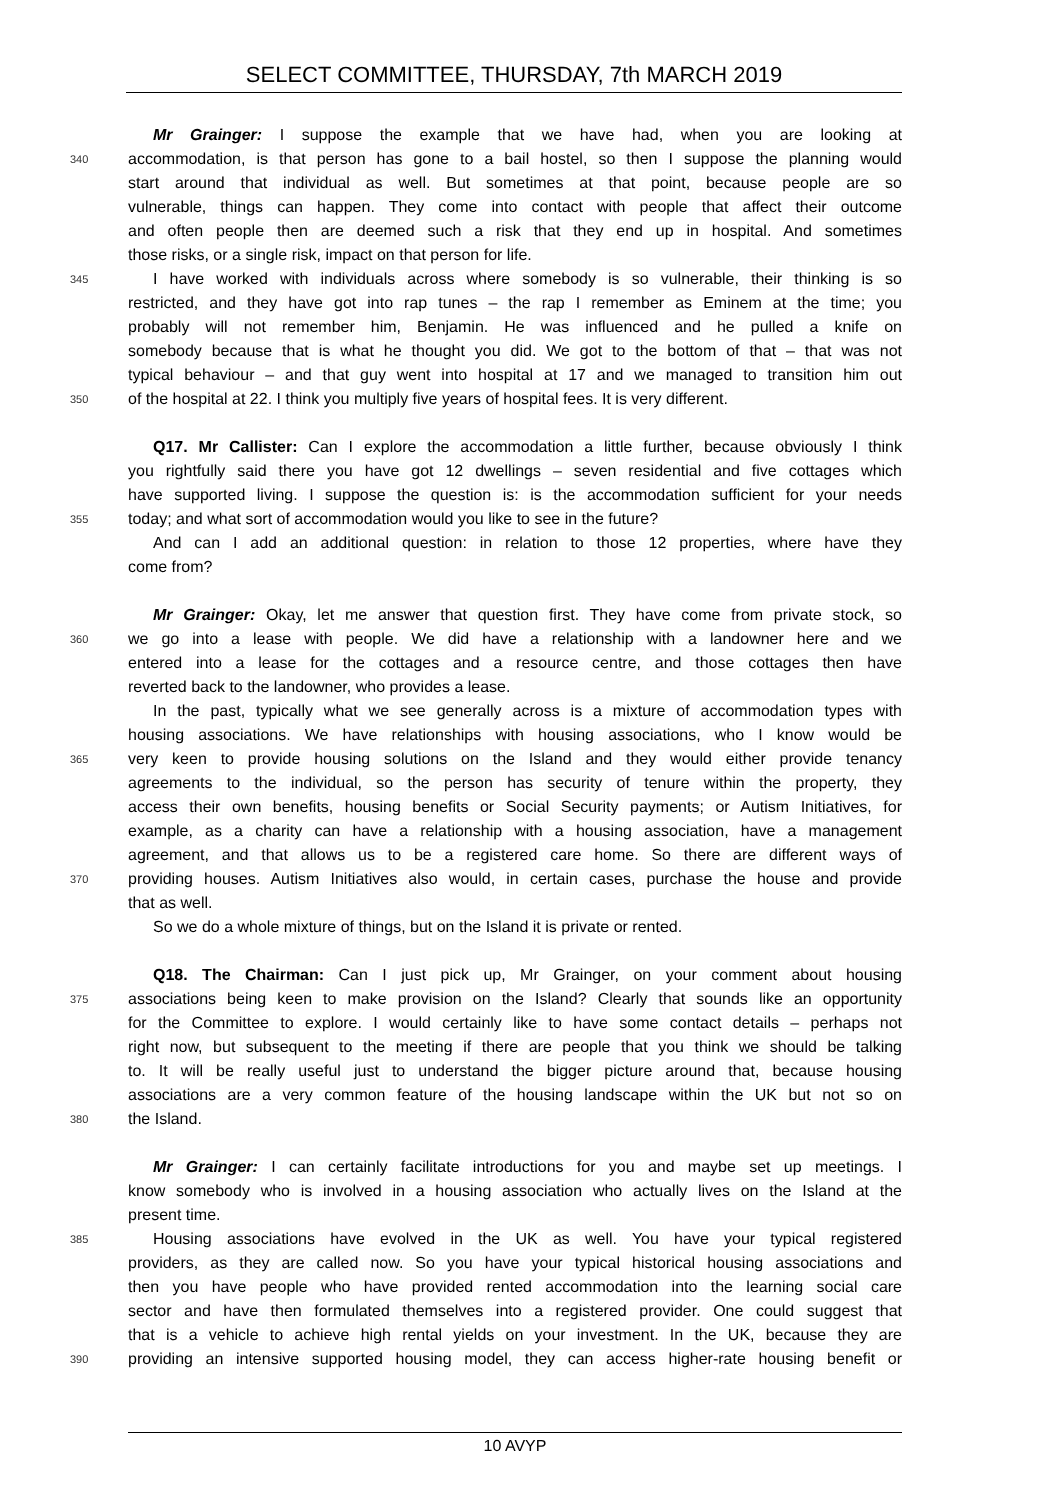SELECT COMMITTEE, THURSDAY, 7th MARCH 2019
Mr Grainger: I suppose the example that we have had, when you are looking at
340 accommodation, is that person has gone to a bail hostel, so then I suppose the planning would
start around that individual as well. But sometimes at that point, because people are so
vulnerable, things can happen. They come into contact with people that affect their outcome
and often people then are deemed such a risk that they end up in hospital. And sometimes
those risks, or a single risk, impact on that person for life.
345 I have worked with individuals across where somebody is so vulnerable, their thinking is so
restricted, and they have got into rap tunes – the rap I remember as Eminem at the time; you
probably will not remember him, Benjamin. He was influenced and he pulled a knife on
somebody because that is what he thought you did. We got to the bottom of that – that was not
typical behaviour – and that guy went into hospital at 17 and we managed to transition him out
350 of the hospital at 22. I think you multiply five years of hospital fees. It is very different.
Q17. Mr Callister: Can I explore the accommodation a little further, because obviously I think
you rightfully said there you have got 12 dwellings – seven residential and five cottages which
have supported living. I suppose the question is: is the accommodation sufficient for your needs
355 today; and what sort of accommodation would you like to see in the future?
And can I add an additional question: in relation to those 12 properties, where have they
come from?
Mr Grainger: Okay, let me answer that question first. They have come from private stock, so
360 we go into a lease with people. We did have a relationship with a landowner here and we
entered into a lease for the cottages and a resource centre, and those cottages then have
reverted back to the landowner, who provides a lease.
In the past, typically what we see generally across is a mixture of accommodation types with
housing associations. We have relationships with housing associations, who I know would be
365 very keen to provide housing solutions on the Island and they would either provide tenancy
agreements to the individual, so the person has security of tenure within the property, they
access their own benefits, housing benefits or Social Security payments; or Autism Initiatives, for
example, as a charity can have a relationship with a housing association, have a management
agreement, and that allows us to be a registered care home. So there are different ways of
370 providing houses. Autism Initiatives also would, in certain cases, purchase the house and provide
that as well.
So we do a whole mixture of things, but on the Island it is private or rented.
Q18. The Chairman: Can I just pick up, Mr Grainger, on your comment about housing
375 associations being keen to make provision on the Island? Clearly that sounds like an opportunity
for the Committee to explore. I would certainly like to have some contact details – perhaps not
right now, but subsequent to the meeting if there are people that you think we should be talking
to. It will be really useful just to understand the bigger picture around that, because housing
associations are a very common feature of the housing landscape within the UK but not so on
380 the Island.
Mr Grainger: I can certainly facilitate introductions for you and maybe set up meetings. I
know somebody who is involved in a housing association who actually lives on the Island at the
present time.
385 Housing associations have evolved in the UK as well. You have your typical registered
providers, as they are called now. So you have your typical historical housing associations and
then you have people who have provided rented accommodation into the learning social care
sector and have then formulated themselves into a registered provider. One could suggest that
that is a vehicle to achieve high rental yields on your investment. In the UK, because they are
390 providing an intensive supported housing model, they can access higher-rate housing benefit or
10 AVYP